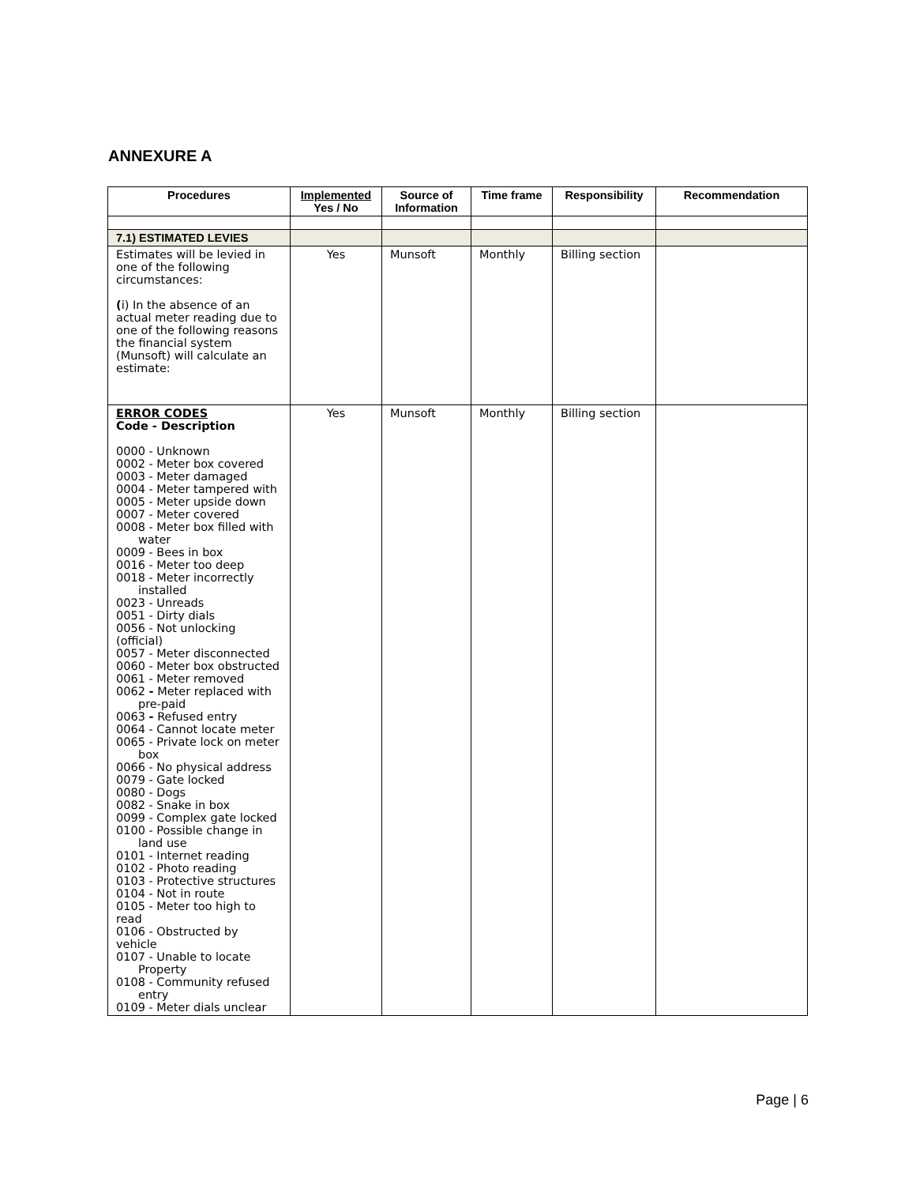ANNEXURE A
| Procedures | Implemented Yes / No | Source of Information | Time frame | Responsibility | Recommendation |
| --- | --- | --- | --- | --- | --- |
| 7.1) ESTIMATED LEVIES | | | | | |
| Estimates will be levied in one of the following circumstances: ( i) In the absence of an actual meter reading due to one of the following reasons the financial system (Munsoft) will calculate an estimate: | Yes | Munsoft | Monthly | Billing section | |
| ERROR CODES Code - Description 0000 - Unknown 0002 - Meter box covered 0003 - Meter damaged 0004 - Meter tampered with 0005 - Meter upside down 0007 - Meter covered 0008 - Meter box filled with water 0009 - Bees in box 0016 - Meter too deep 0018 - Meter incorrectly installed 0023 - Unreads 0051 - Dirty dials 0056 - Not unlocking (official) 0057 - Meter disconnected 0060 - Meter box obstructed 0061 - Meter removed 0062 - Meter replaced with pre-paid 0063 - Refused entry 0064 - Cannot locate meter 0065 - Private lock on meter box 0066 - No physical address 0079 - Gate locked 0080 - Dogs 0082 - Snake in box 0099 - Complex gate locked 0100 - Possible change in land use 0101 - Internet reading 0102 - Photo reading 0103 - Protective structures 0104 - Not in route 0105 - Meter too high to read 0106 - Obstructed by vehicle 0107 - Unable to locate Property 0108 - Community refused entry 0109 - Meter dials unclear | Yes | Munsoft | Monthly | Billing section | |
Page | 6